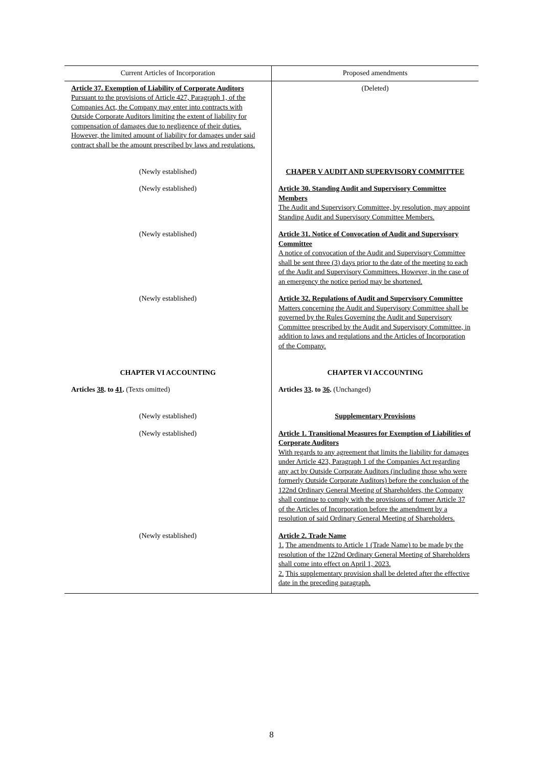| Current Articles of Incorporation | Proposed amendments |
| --- | --- |
| Article 37. Exemption of Liability of Corporate Auditors Pursuant to the provisions of Article 427, Paragraph 1, of the Companies Act, the Company may enter into contracts with Outside Corporate Auditors limiting the extent of liability for compensation of damages due to negligence of their duties. However, the limited amount of liability for damages under said contract shall be the amount prescribed by laws and regulations. | (Deleted) |
| (Newly established) | CHAPER V AUDIT AND SUPERVISORY COMMITTEE |
| (Newly established) | Article 30. Standing Audit and Supervisory Committee Members The Audit and Supervisory Committee, by resolution, may appoint Standing Audit and Supervisory Committee Members. |
| (Newly established) | Article 31. Notice of Convocation of Audit and Supervisory Committee A notice of convocation of the Audit and Supervisory Committee shall be sent three (3) days prior to the date of the meeting to each of the Audit and Supervisory Committees. However, in the case of an emergency the notice period may be shortened. |
| (Newly established) | Article 32. Regulations of Audit and Supervisory Committee Matters concerning the Audit and Supervisory Committee shall be governed by the Rules Governing the Audit and Supervisory Committee prescribed by the Audit and Supervisory Committee, in addition to laws and regulations and the Articles of Incorporation of the Company. |
| CHAPTER VI ACCOUNTING | CHAPTER VI ACCOUNTING |
| Articles 38 . to 41 . (Texts omitted) | Articles 33 . to 36 . (Unchanged) |
| (Newly established) | Supplementary Provisions |
| (Newly established) | Article 1. Transitional Measures for Exemption of Liabilities of Corporate Auditors With regards to any agreement that limits the liability for damages under Article 423, Paragraph 1 of the Companies Act regarding any act by Outside Corporate Auditors (including those who were formerly Outside Corporate Auditors) before the conclusion of the 122nd Ordinary General Meeting of Shareholders, the Company shall continue to comply with the provisions of former Article 37 of the Articles of Incorporation before the amendment by a resolution of said Ordinary General Meeting of Shareholders. |
| (Newly established) | Article 2. Trade Name 1. The amendments to Article 1 (Trade Name) to be made by the resolution of the 122nd Ordinary General Meeting of Shareholders shall come into effect on April 1, 2023. 2. This supplementary provision shall be deleted after the effective date in the preceding paragraph. |
8